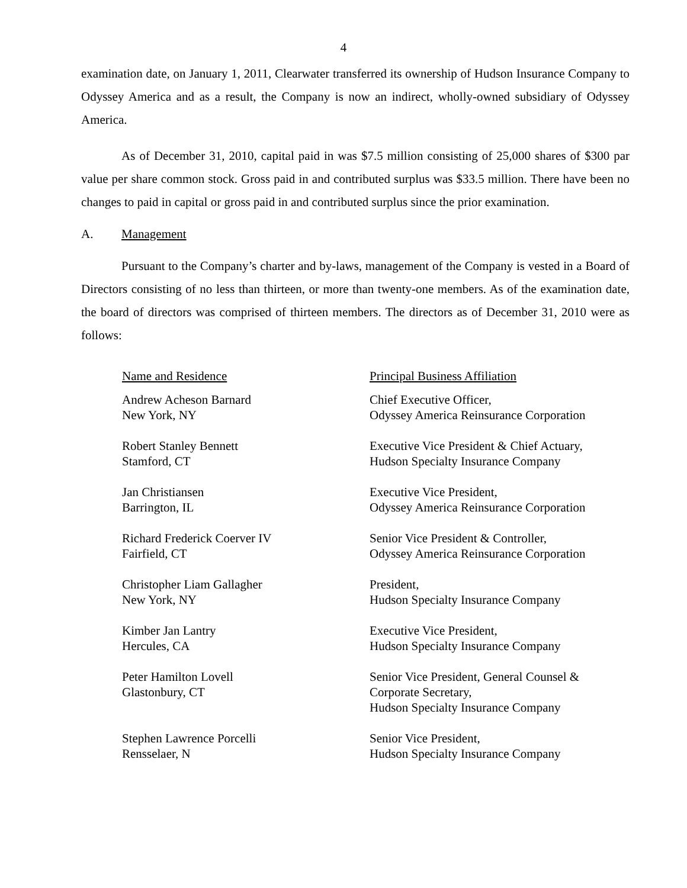4
examination date, on January 1, 2011, Clearwater transferred its ownership of Hudson Insurance Company to Odyssey America and as a result, the Company is now an indirect, wholly-owned subsidiary of Odyssey America.
As of December 31, 2010, capital paid in was $7.5 million consisting of 25,000 shares of $300 par value per share common stock. Gross paid in and contributed surplus was $33.5 million. There have been no changes to paid in capital or gross paid in and contributed surplus since the prior examination.
A. Management
Pursuant to the Company’s charter and by-laws, management of the Company is vested in a Board of Directors consisting of no less than thirteen, or more than twenty-one members. As of the examination date, the board of directors was comprised of thirteen members. The directors as of December 31, 2010 were as follows:
| Name and Residence | Principal Business Affiliation |
| --- | --- |
| Andrew Acheson Barnard New York, NY | Chief Executive Officer, Odyssey America Reinsurance Corporation |
| Robert Stanley Bennett Stamford, CT | Executive Vice President & Chief Actuary, Hudson Specialty Insurance Company |
| Jan Christiansen Barrington, IL | Executive Vice President, Odyssey America Reinsurance Corporation |
| Richard Frederick Coerver IV Fairfield, CT | Senior Vice President & Controller, Odyssey America Reinsurance Corporation |
| Christopher Liam Gallagher New York, NY | President, Hudson Specialty Insurance Company |
| Kimber Jan Lantry Hercules, CA | Executive Vice President, Hudson Specialty Insurance Company |
| Peter Hamilton Lovell Glastonbury, CT | Senior Vice President, General Counsel & Corporate Secretary, Hudson Specialty Insurance Company |
| Stephen Lawrence Porcelli Rensselaer, N | Senior Vice President, Hudson Specialty Insurance Company |